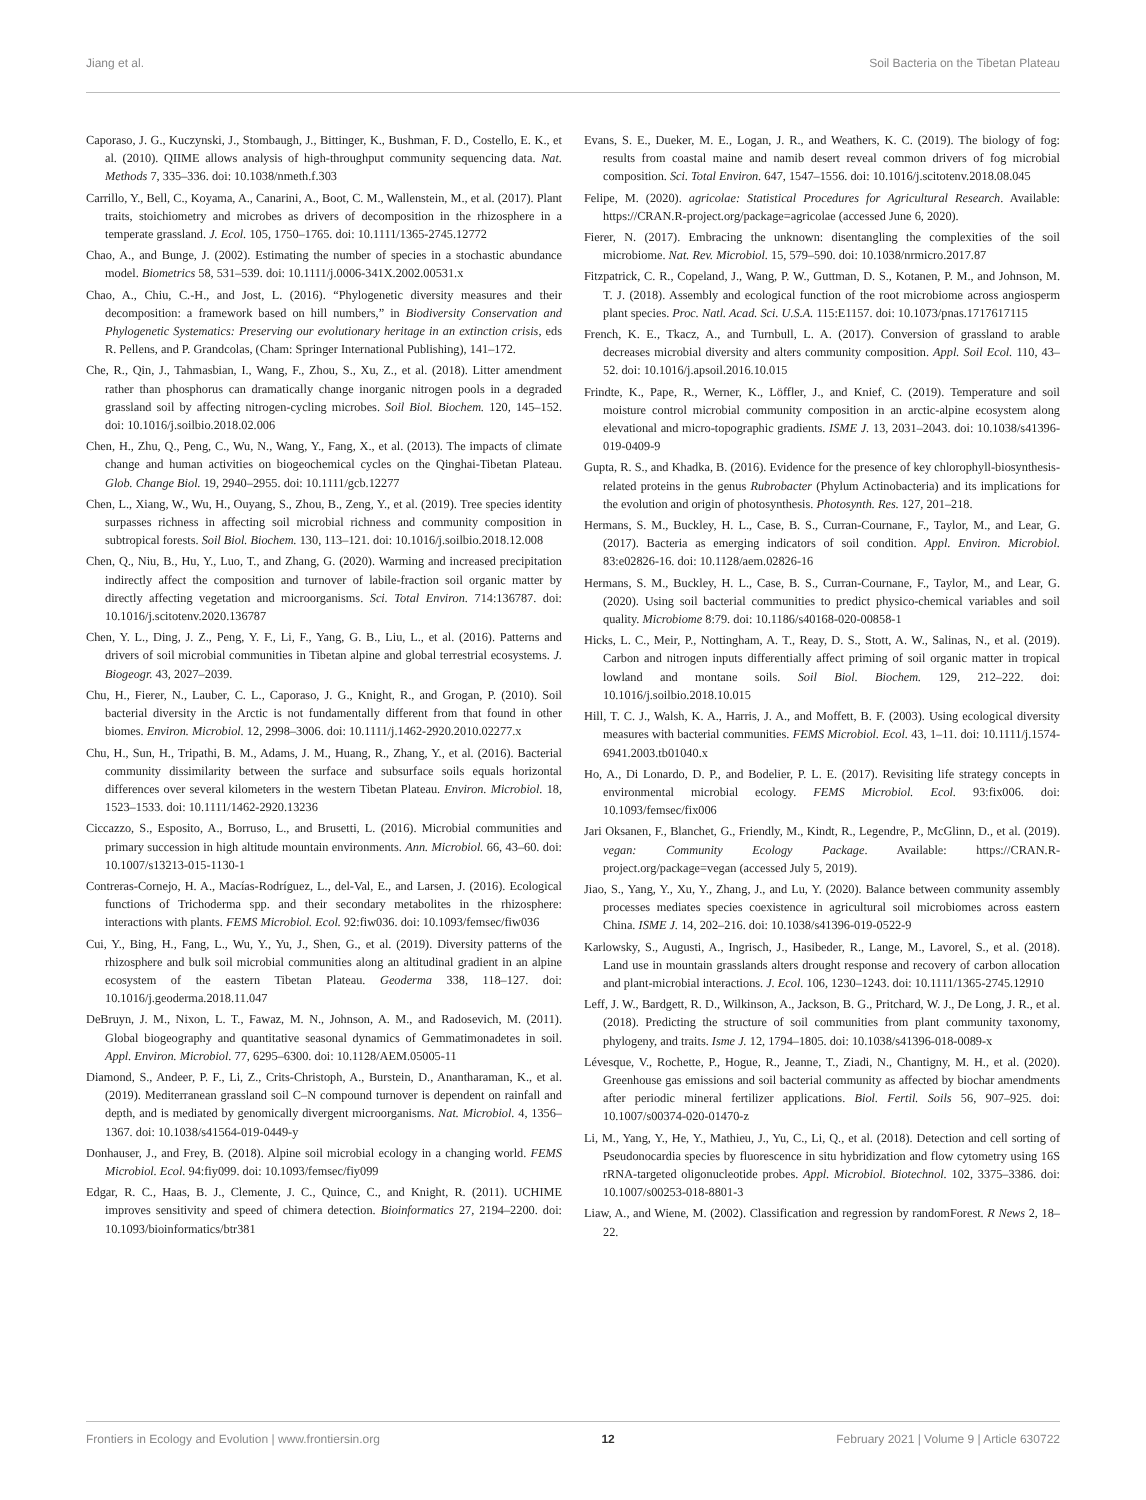Jiang et al. Soil Bacteria on the Tibetan Plateau
Caporaso, J. G., Kuczynski, J., Stombaugh, J., Bittinger, K., Bushman, F. D., Costello, E. K., et al. (2010). QIIME allows analysis of high-throughput community sequencing data. Nat. Methods 7, 335–336. doi: 10.1038/nmeth.f.303
Carrillo, Y., Bell, C., Koyama, A., Canarini, A., Boot, C. M., Wallenstein, M., et al. (2017). Plant traits, stoichiometry and microbes as drivers of decomposition in the rhizosphere in a temperate grassland. J. Ecol. 105, 1750–1765. doi: 10.1111/1365-2745.12772
Chao, A., and Bunge, J. (2002). Estimating the number of species in a stochastic abundance model. Biometrics 58, 531–539. doi: 10.1111/j.0006-341X.2002.00531.x
Chao, A., Chiu, C.-H., and Jost, L. (2016). “Phylogenetic diversity measures and their decomposition: a framework based on hill numbers,” in Biodiversity Conservation and Phylogenetic Systematics: Preserving our evolutionary heritage in an extinction crisis, eds R. Pellens, and P. Grandcolas, (Cham: Springer International Publishing), 141–172.
Che, R., Qin, J., Tahmasbian, I., Wang, F., Zhou, S., Xu, Z., et al. (2018). Litter amendment rather than phosphorus can dramatically change inorganic nitrogen pools in a degraded grassland soil by affecting nitrogen-cycling microbes. Soil Biol. Biochem. 120, 145–152. doi: 10.1016/j.soilbio.2018.02.006
Chen, H., Zhu, Q., Peng, C., Wu, N., Wang, Y., Fang, X., et al. (2013). The impacts of climate change and human activities on biogeochemical cycles on the Qinghai-Tibetan Plateau. Glob. Change Biol. 19, 2940–2955. doi: 10.1111/gcb.12277
Chen, L., Xiang, W., Wu, H., Ouyang, S., Zhou, B., Zeng, Y., et al. (2019). Tree species identity surpasses richness in affecting soil microbial richness and community composition in subtropical forests. Soil Biol. Biochem. 130, 113–121. doi: 10.1016/j.soilbio.2018.12.008
Chen, Q., Niu, B., Hu, Y., Luo, T., and Zhang, G. (2020). Warming and increased precipitation indirectly affect the composition and turnover of labile-fraction soil organic matter by directly affecting vegetation and microorganisms. Sci. Total Environ. 714:136787. doi: 10.1016/j.scitotenv.2020.136787
Chen, Y. L., Ding, J. Z., Peng, Y. F., Li, F., Yang, G. B., Liu, L., et al. (2016). Patterns and drivers of soil microbial communities in Tibetan alpine and global terrestrial ecosystems. J. Biogeogr. 43, 2027–2039.
Chu, H., Fierer, N., Lauber, C. L., Caporaso, J. G., Knight, R., and Grogan, P. (2010). Soil bacterial diversity in the Arctic is not fundamentally different from that found in other biomes. Environ. Microbiol. 12, 2998–3006. doi: 10.1111/j.1462-2920.2010.02277.x
Chu, H., Sun, H., Tripathi, B. M., Adams, J. M., Huang, R., Zhang, Y., et al. (2016). Bacterial community dissimilarity between the surface and subsurface soils equals horizontal differences over several kilometers in the western Tibetan Plateau. Environ. Microbiol. 18, 1523–1533. doi: 10.1111/1462-2920.13236
Ciccazzo, S., Esposito, A., Borruso, L., and Brusetti, L. (2016). Microbial communities and primary succession in high altitude mountain environments. Ann. Microbiol. 66, 43–60. doi: 10.1007/s13213-015-1130-1
Contreras-Cornejo, H. A., Macías-Rodríguez, L., del-Val, E., and Larsen, J. (2016). Ecological functions of Trichoderma spp. and their secondary metabolites in the rhizosphere: interactions with plants. FEMS Microbiol. Ecol. 92:fiw036. doi: 10.1093/femsec/fiw036
Cui, Y., Bing, H., Fang, L., Wu, Y., Yu, J., Shen, G., et al. (2019). Diversity patterns of the rhizosphere and bulk soil microbial communities along an altitudinal gradient in an alpine ecosystem of the eastern Tibetan Plateau. Geoderma 338, 118–127. doi: 10.1016/j.geoderma.2018.11.047
DeBruyn, J. M., Nixon, L. T., Fawaz, M. N., Johnson, A. M., and Radosevich, M. (2011). Global biogeography and quantitative seasonal dynamics of Gemmatimonadetes in soil. Appl. Environ. Microbiol. 77, 6295–6300. doi: 10.1128/AEM.05005-11
Diamond, S., Andeer, P. F., Li, Z., Crits-Christoph, A., Burstein, D., Anantharaman, K., et al. (2019). Mediterranean grassland soil C–N compound turnover is dependent on rainfall and depth, and is mediated by genomically divergent microorganisms. Nat. Microbiol. 4, 1356–1367. doi: 10.1038/s41564-019-0449-y
Donhauser, J., and Frey, B. (2018). Alpine soil microbial ecology in a changing world. FEMS Microbiol. Ecol. 94:fiy099. doi: 10.1093/femsec/fiy099
Edgar, R. C., Haas, B. J., Clemente, J. C., Quince, C., and Knight, R. (2011). UCHIME improves sensitivity and speed of chimera detection. Bioinformatics 27, 2194–2200. doi: 10.1093/bioinformatics/btr381
Evans, S. E., Dueker, M. E., Logan, J. R., and Weathers, K. C. (2019). The biology of fog: results from coastal maine and namib desert reveal common drivers of fog microbial composition. Sci. Total Environ. 647, 1547–1556. doi: 10.1016/j.scitotenv.2018.08.045
Felipe, M. (2020). agricolae: Statistical Procedures for Agricultural Research. Available: https://CRAN.R-project.org/package=agricolae (accessed June 6, 2020).
Fierer, N. (2017). Embracing the unknown: disentangling the complexities of the soil microbiome. Nat. Rev. Microbiol. 15, 579–590. doi: 10.1038/nrmicro.2017.87
Fitzpatrick, C. R., Copeland, J., Wang, P. W., Guttman, D. S., Kotanen, P. M., and Johnson, M. T. J. (2018). Assembly and ecological function of the root microbiome across angiosperm plant species. Proc. Natl. Acad. Sci. U.S.A. 115:E1157. doi: 10.1073/pnas.1717617115
French, K. E., Tkacz, A., and Turnbull, L. A. (2017). Conversion of grassland to arable decreases microbial diversity and alters community composition. Appl. Soil Ecol. 110, 43–52. doi: 10.1016/j.apsoil.2016.10.015
Frindte, K., Pape, R., Werner, K., Löffler, J., and Knief, C. (2019). Temperature and soil moisture control microbial community composition in an arctic-alpine ecosystem along elevational and micro-topographic gradients. ISME J. 13, 2031–2043. doi: 10.1038/s41396-019-0409-9
Gupta, R. S., and Khadka, B. (2016). Evidence for the presence of key chlorophyll-biosynthesis-related proteins in the genus Rubrobacter (Phylum Actinobacteria) and its implications for the evolution and origin of photosynthesis. Photosynth. Res. 127, 201–218.
Hermans, S. M., Buckley, H. L., Case, B. S., Curran-Cournane, F., Taylor, M., and Lear, G. (2017). Bacteria as emerging indicators of soil condition. Appl. Environ. Microbiol. 83:e02826-16. doi: 10.1128/aem.02826-16
Hermans, S. M., Buckley, H. L., Case, B. S., Curran-Cournane, F., Taylor, M., and Lear, G. (2020). Using soil bacterial communities to predict physico-chemical variables and soil quality. Microbiome 8:79. doi: 10.1186/s40168-020-00858-1
Hicks, L. C., Meir, P., Nottingham, A. T., Reay, D. S., Stott, A. W., Salinas, N., et al. (2019). Carbon and nitrogen inputs differentially affect priming of soil organic matter in tropical lowland and montane soils. Soil Biol. Biochem. 129, 212–222. doi: 10.1016/j.soilbio.2018.10.015
Hill, T. C. J., Walsh, K. A., Harris, J. A., and Moffett, B. F. (2003). Using ecological diversity measures with bacterial communities. FEMS Microbiol. Ecol. 43, 1–11. doi: 10.1111/j.1574-6941.2003.tb01040.x
Ho, A., Di Lonardo, D. P., and Bodelier, P. L. E. (2017). Revisiting life strategy concepts in environmental microbial ecology. FEMS Microbiol. Ecol. 93:fix006. doi: 10.1093/femsec/fix006
Jari Oksanen, F., Blanchet, G., Friendly, M., Kindt, R., Legendre, P., McGlinn, D., et al. (2019). vegan: Community Ecology Package. Available: https://CRAN.R-project.org/package=vegan (accessed July 5, 2019).
Jiao, S., Yang, Y., Xu, Y., Zhang, J., and Lu, Y. (2020). Balance between community assembly processes mediates species coexistence in agricultural soil microbiomes across eastern China. ISME J. 14, 202–216. doi: 10.1038/s41396-019-0522-9
Karlowsky, S., Augusti, A., Ingrisch, J., Hasibeder, R., Lange, M., Lavorel, S., et al. (2018). Land use in mountain grasslands alters drought response and recovery of carbon allocation and plant-microbial interactions. J. Ecol. 106, 1230–1243. doi: 10.1111/1365-2745.12910
Leff, J. W., Bardgett, R. D., Wilkinson, A., Jackson, B. G., Pritchard, W. J., De Long, J. R., et al. (2018). Predicting the structure of soil communities from plant community taxonomy, phylogeny, and traits. Isme J. 12, 1794–1805. doi: 10.1038/s41396-018-0089-x
Lévesque, V., Rochette, P., Hogue, R., Jeanne, T., Ziadi, N., Chantigny, M. H., et al. (2020). Greenhouse gas emissions and soil bacterial community as affected by biochar amendments after periodic mineral fertilizer applications. Biol. Fertil. Soils 56, 907–925. doi: 10.1007/s00374-020-01470-z
Li, M., Yang, Y., He, Y., Mathieu, J., Yu, C., Li, Q., et al. (2018). Detection and cell sorting of Pseudonocardia species by fluorescence in situ hybridization and flow cytometry using 16S rRNA-targeted oligonucleotide probes. Appl. Microbiol. Biotechnol. 102, 3375–3386. doi: 10.1007/s00253-018-8801-3
Liaw, A., and Wiene, M. (2002). Classification and regression by randomForest. R News 2, 18–22.
Frontiers in Ecology and Evolution | www.frontiersin.org 12 February 2021 | Volume 9 | Article 630722